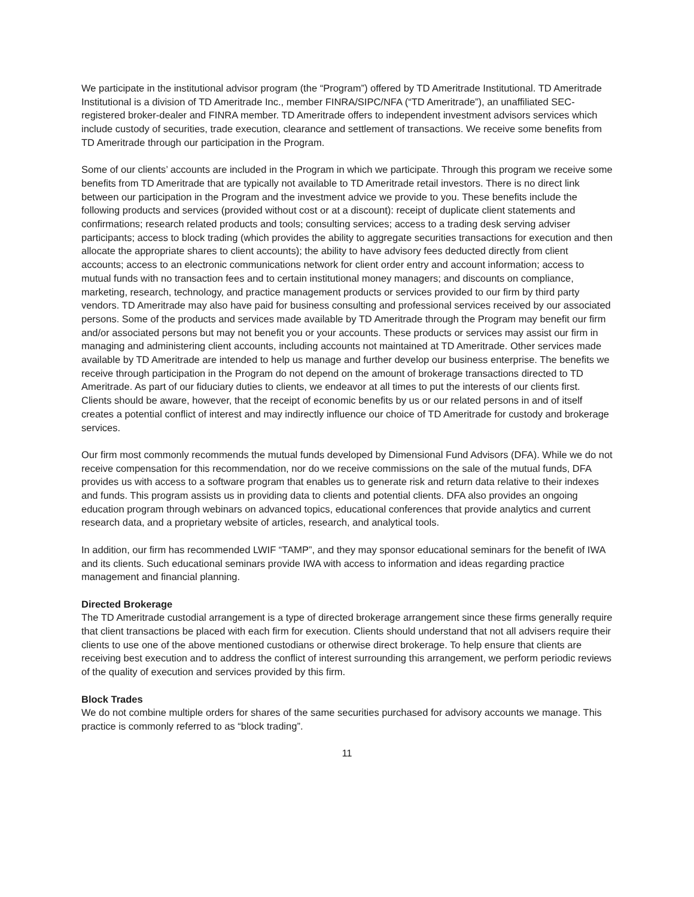We participate in the institutional advisor program (the “Program”) offered by TD Ameritrade Institutional. TD Ameritrade Institutional is a division of TD Ameritrade Inc., member FINRA/SIPC/NFA (“TD Ameritrade”), an unaffiliated SEC-registered broker-dealer and FINRA member. TD Ameritrade offers to independent investment advisors services which include custody of securities, trade execution, clearance and settlement of transactions. We receive some benefits from TD Ameritrade through our participation in the Program.
Some of our clients’ accounts are included in the Program in which we participate. Through this program we receive some benefits from TD Ameritrade that are typically not available to TD Ameritrade retail investors. There is no direct link between our participation in the Program and the investment advice we provide to you. These benefits include the following products and services (provided without cost or at a discount): receipt of duplicate client statements and confirmations; research related products and tools; consulting services; access to a trading desk serving adviser participants; access to block trading (which provides the ability to aggregate securities transactions for execution and then allocate the appropriate shares to client accounts); the ability to have advisory fees deducted directly from client accounts; access to an electronic communications network for client order entry and account information; access to mutual funds with no transaction fees and to certain institutional money managers; and discounts on compliance, marketing, research, technology, and practice management products or services provided to our firm by third party vendors. TD Ameritrade may also have paid for business consulting and professional services received by our associated persons. Some of the products and services made available by TD Ameritrade through the Program may benefit our firm and/or associated persons but may not benefit you or your accounts. These products or services may assist our firm in managing and administering client accounts, including accounts not maintained at TD Ameritrade. Other services made available by TD Ameritrade are intended to help us manage and further develop our business enterprise. The benefits we receive through participation in the Program do not depend on the amount of brokerage transactions directed to TD Ameritrade. As part of our fiduciary duties to clients, we endeavor at all times to put the interests of our clients first. Clients should be aware, however, that the receipt of economic benefits by us or our related persons in and of itself creates a potential conflict of interest and may indirectly influence our choice of TD Ameritrade for custody and brokerage services.
Our firm most commonly recommends the mutual funds developed by Dimensional Fund Advisors (DFA). While we do not receive compensation for this recommendation, nor do we receive commissions on the sale of the mutual funds, DFA provides us with access to a software program that enables us to generate risk and return data relative to their indexes and funds. This program assists us in providing data to clients and potential clients. DFA also provides an ongoing education program through webinars on advanced topics, educational conferences that provide analytics and current research data, and a proprietary website of articles, research, and analytical tools.
In addition, our firm has recommended LWIF “TAMP”, and they may sponsor educational seminars for the benefit of IWA and its clients. Such educational seminars provide IWA with access to information and ideas regarding practice management and financial planning.
Directed Brokerage
The TD Ameritrade custodial arrangement is a type of directed brokerage arrangement since these firms generally require that client transactions be placed with each firm for execution. Clients should understand that not all advisers require their clients to use one of the above mentioned custodians or otherwise direct brokerage. To help ensure that clients are receiving best execution and to address the conflict of interest surrounding this arrangement, we perform periodic reviews of the quality of execution and services provided by this firm.
Block Trades
We do not combine multiple orders for shares of the same securities purchased for advisory accounts we manage. This practice is commonly referred to as “block trading”.
11